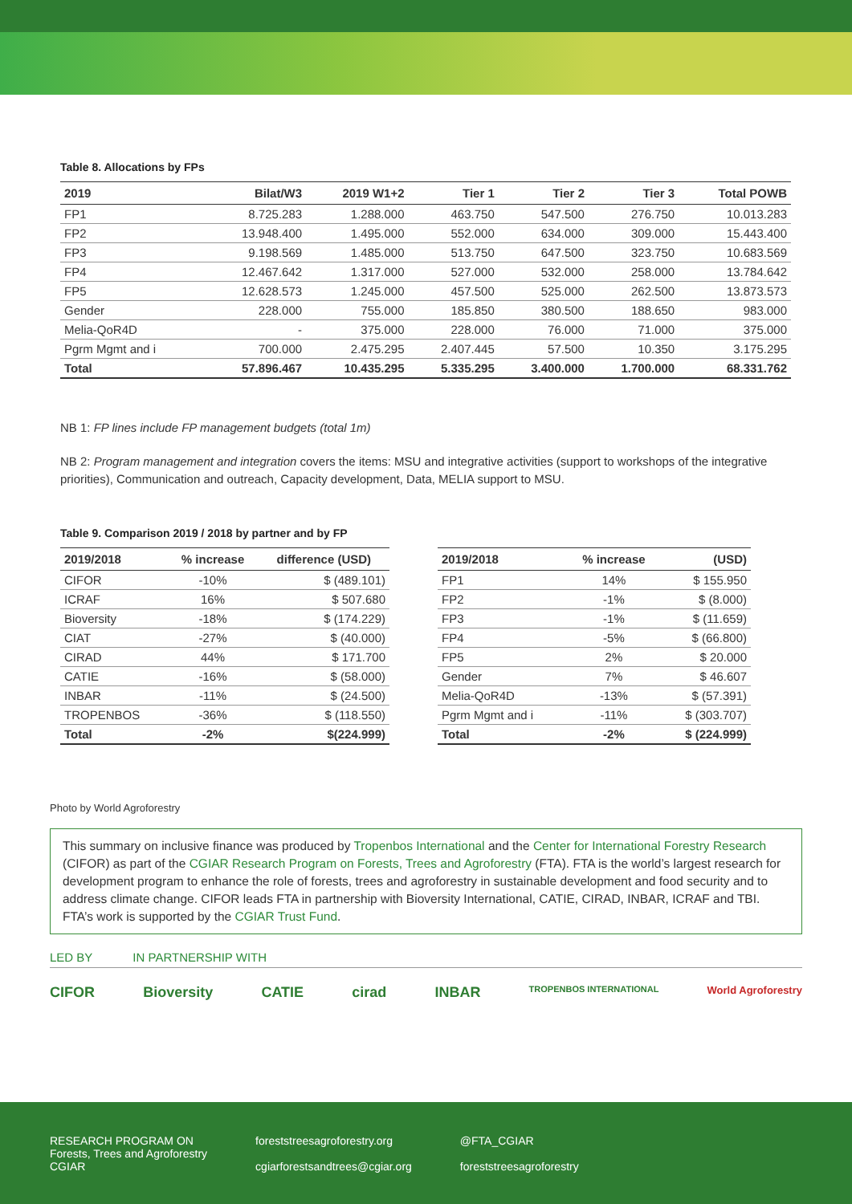Table 8. Allocations by FPs
| 2019 | Bilat/W3 | 2019 W1+2 | Tier 1 | Tier 2 | Tier 3 | Total POWB |
| --- | --- | --- | --- | --- | --- | --- |
| FP1 | 8.725.283 | 1.288.000 | 463.750 | 547.500 | 276.750 | 10.013.283 |
| FP2 | 13.948.400 | 1.495.000 | 552.000 | 634.000 | 309.000 | 15.443.400 |
| FP3 | 9.198.569 | 1.485.000 | 513.750 | 647.500 | 323.750 | 10.683.569 |
| FP4 | 12.467.642 | 1.317.000 | 527.000 | 532.000 | 258.000 | 13.784.642 |
| FP5 | 12.628.573 | 1.245.000 | 457.500 | 525.000 | 262.500 | 13.873.573 |
| Gender | 228.000 | 755.000 | 185.850 | 380.500 | 188.650 | 983.000 |
| Melia-QoR4D | - | 375.000 | 228.000 | 76.000 | 71.000 | 375.000 |
| Pgrm Mgmt and i | 700.000 | 2.475.295 | 2.407.445 | 57.500 | 10.350 | 3.175.295 |
| Total | 57.896.467 | 10.435.295 | 5.335.295 | 3.400.000 | 1.700.000 | 68.331.762 |
NB 1: FP lines include FP management budgets (total 1m)
NB 2: Program management and integration covers the items: MSU and integrative activities (support to workshops of the integrative priorities), Communication and outreach, Capacity development, Data, MELIA support to MSU.
Table 9. Comparison 2019 / 2018 by partner and by FP
| 2019/2018 | % increase | difference (USD) |
| --- | --- | --- |
| CIFOR | -10% | $ (489.101) |
| ICRAF | 16% | $ 507.680 |
| Bioversity | -18% | $ (174.229) |
| CIAT | -27% | $ (40.000) |
| CIRAD | 44% | $ 171.700 |
| CATIE | -16% | $ (58.000) |
| INBAR | -11% | $ (24.500) |
| TROPENBOS | -36% | $ (118.550) |
| Total | -2% | $(224.999) |
| 2019/2018 | % increase | (USD) |
| --- | --- | --- |
| FP1 | 14% | $ 155.950 |
| FP2 | -1% | $ (8.000) |
| FP3 | -1% | $ (11.659) |
| FP4 | -5% | $ (66.800) |
| FP5 | 2% | $ 20.000 |
| Gender | 7% | $ 46.607 |
| Melia-QoR4D | -13% | $ (57.391) |
| Pgrm Mgmt and i | -11% | $ (303.707) |
| Total | -2% | $ (224.999) |
Photo by World Agroforestry
This summary on inclusive finance was produced by Tropenbos International and the Center for International Forestry Research (CIFOR) as part of the CGIAR Research Program on Forests, Trees and Agroforestry (FTA). FTA is the world’s largest research for development program to enhance the role of forests, trees and agroforestry in sustainable development and food security and to address climate change. CIFOR leads FTA in partnership with Bioversity International, CATIE, CIRAD, INBAR, ICRAF and TBI. FTA’s work is supported by the CGIAR Trust Fund.
LED BY IN PARTNERSHIP WITH
CIFOR Bioversity CATIE cirad INBAR TROPENBOS INTERNATIONAL World Agroforestry
RESEARCH PROGRAM ON
Forests, Trees and Agroforestry
CGIAR
foreststreesagroforestry.org
cgiarforestsandtrees@cgiar.org
@FTA_CGIAR
foreststreesagroforestry